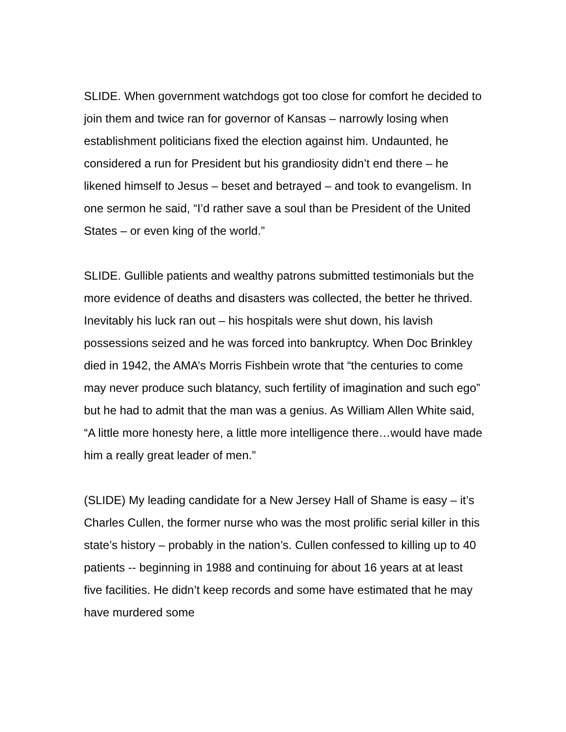SLIDE. When government watchdogs got too close for comfort he decided to join them and twice ran for governor of Kansas – narrowly losing when establishment politicians fixed the election against him. Undaunted, he considered a run for President but his grandiosity didn’t end there – he likened himself to Jesus – beset and betrayed – and took to evangelism. In one sermon he said, “I’d rather save a soul than be President of the United States – or even king of the world.”
SLIDE. Gullible patients and wealthy patrons submitted testimonials but the more evidence of deaths and disasters was collected, the better he thrived. Inevitably his luck ran out – his hospitals were shut down, his lavish possessions seized and he was forced into bankruptcy. When Doc Brinkley died in 1942, the AMA’s Morris Fishbein wrote that “the centuries to come may never produce such blatancy, such fertility of imagination and such ego” but he had to admit that the man was a genius. As William Allen White said, “A little more honesty here, a little more intelligence there…would have made him a really great leader of men.”
(SLIDE) My leading candidate for a New Jersey Hall of Shame is easy – it’s Charles Cullen, the former nurse who was the most prolific serial killer in this state’s history – probably in the nation’s. Cullen confessed to killing up to 40 patients -- beginning in 1988 and continuing for about 16 years at at least five facilities. He didn’t keep records and some have estimated that he may have murdered some